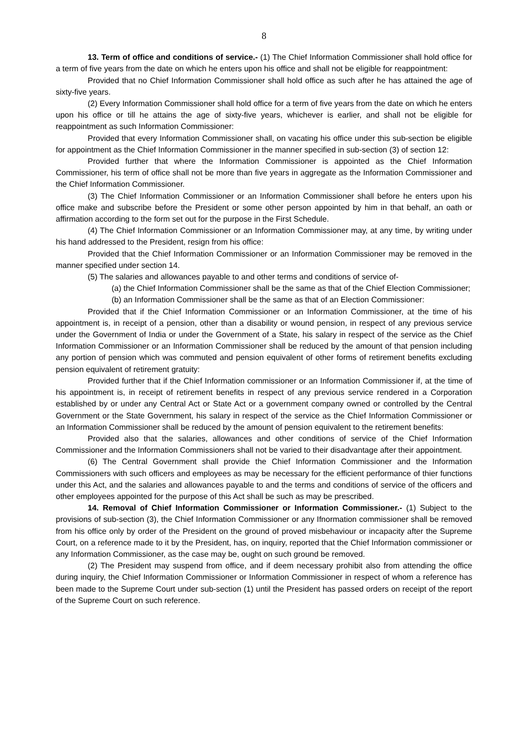8
13. Term of office and conditions of service.- (1) The Chief Information Commissioner shall hold office for a term of five years from the date on which he enters upon his office and shall not be eligible for reappointment:
Provided that no Chief Information Commissioner shall hold office as such after he has attained the age of sixty-five years.
(2) Every Information Commissioner shall hold office for a term of five years from the date on which he enters upon his office or till he attains the age of sixty-five years, whichever is earlier, and shall not be eligible for reappointment as such Information Commissioner:
Provided that every Information Commissioner shall, on vacating his office under this sub-section be eligible for appointment as the Chief Information Commissioner in the manner specified in sub-section (3) of section 12:
Provided further that where the Information Commissioner is appointed as the Chief Information Commissioner, his term of office shall not be more than five years in aggregate as the Information Commissioner and the Chief Information Commissioner.
(3) The Chief Information Commissioner or an Information Commissioner shall before he enters upon his office make and subscribe before the President or some other person appointed by him in that behalf, an oath or affirmation according to the form set out for the purpose in the First Schedule.
(4) The Chief Information Commissioner or an Information Commissioner may, at any time, by writing under his hand addressed to the President, resign from his office:
Provided that the Chief Information Commissioner or an Information Commissioner may be removed in the manner specified under section 14.
(5) The salaries and allowances payable to and other terms and conditions of service of-
(a) the Chief Information Commissioner shall be the same as that of the Chief Election Commissioner;
(b) an Information Commissioner shall be the same as that of an Election Commissioner:
Provided that if the Chief Information Commissioner or an Information Commissioner, at the time of his appointment is, in receipt of a pension, other than a disability or wound pension, in respect of any previous service under the Government of India or under the Government of a State, his salary in respect of the service as the Chief Information Commissioner or an Information Commissioner shall be reduced by the amount of that pension including any portion of pension which was commuted and pension equivalent of other forms of retirement benefits excluding pension equivalent of retirement gratuity:
Provided further that if the Chief Information commissioner or an Information Commissioner if, at the time of his appointment is, in receipt of retirement benefits in respect of any previous service rendered in a Corporation established by or under any Central Act or State Act or a government company owned or controlled by the Central Government or the State Government, his salary in respect of the service as the Chief Information Commissioner or an Information Commissioner shall be reduced by the amount of pension equivalent to the retirement benefits:
Provided also that the salaries, allowances and other conditions of service of the Chief Information Commissioner and the Information Commissioners shall not be varied to their disadvantage after their appointment.
(6) The Central Government shall provide the Chief Information Commissioner and the Information Commissioners with such officers and employees as may be necessary for the efficient performance of thier functions under this Act, and the salaries and allowances payable to and the terms and conditions of service of the officers and other employees appointed for the purpose of this Act shall be such as may be prescribed.
14. Removal of Chief Information Commissioner or Information Commissioner.- (1) Subject to the provisions of sub-section (3), the Chief Information Commissioner or any Ifnormation commissioner shall be removed from his office only by order of the President on the ground of proved misbehaviour or incapacity after the Supreme Court, on a reference made to it by the President, has, on inquiry, reported that the Chief Information commissioner or any Information Commissioner, as the case may be, ought on such ground be removed.
(2) The President may suspend from office, and if deem necessary prohibit also from attending the office during inquiry, the Chief Information Commissioner or Information Commissioner in respect of whom a reference has been made to the Supreme Court under sub-section (1) until the President has passed orders on receipt of the report of the Supreme Court on such reference.